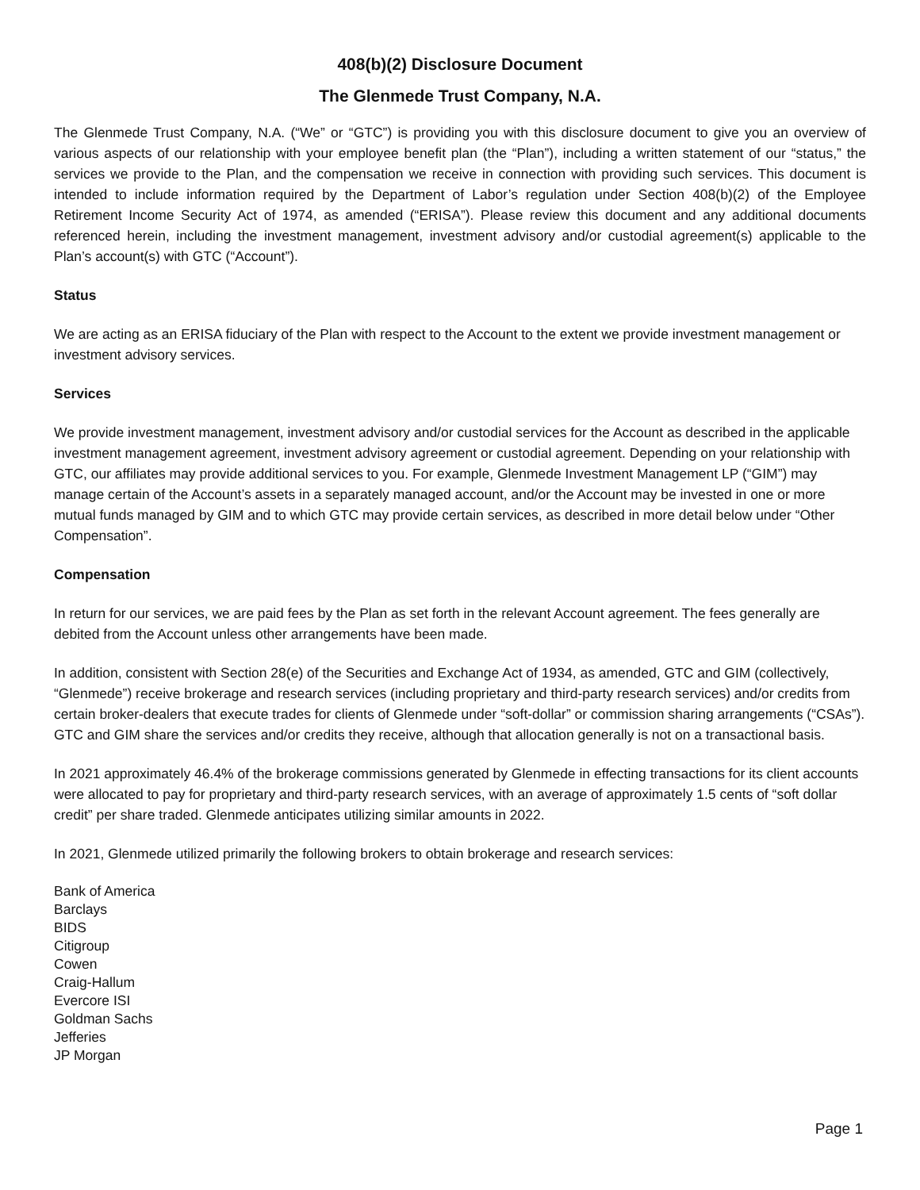408(b)(2) Disclosure Document
The Glenmede Trust Company, N.A.
The Glenmede Trust Company, N.A. (“We” or “GTC”) is providing you with this disclosure document to give you an overview of various aspects of our relationship with your employee benefit plan (the “Plan”), including a written statement of our “status,” the services we provide to the Plan, and the compensation we receive in connection with providing such services. This document is intended to include information required by the Department of Labor’s regulation under Section 408(b)(2) of the Employee Retirement Income Security Act of 1974, as amended (“ERISA”). Please review this document and any additional documents referenced herein, including the investment management, investment advisory and/or custodial agreement(s) applicable to the Plan’s account(s) with GTC (“Account”).
Status
We are acting as an ERISA fiduciary of the Plan with respect to the Account to the extent we provide investment management or investment advisory services.
Services
We provide investment management, investment advisory and/or custodial services for the Account as described in the applicable investment management agreement, investment advisory agreement or custodial agreement. Depending on your relationship with GTC, our affiliates may provide additional services to you. For example, Glenmede Investment Management LP (“GIM”) may manage certain of the Account’s assets in a separately managed account, and/or the Account may be invested in one or more mutual funds managed by GIM and to which GTC may provide certain services, as described in more detail below under “Other Compensation”.
Compensation
In return for our services, we are paid fees by the Plan as set forth in the relevant Account agreement. The fees generally are debited from the Account unless other arrangements have been made.
In addition, consistent with Section 28(e) of the Securities and Exchange Act of 1934, as amended, GTC and GIM (collectively, “Glenmede”) receive brokerage and research services (including proprietary and third-party research services) and/or credits from certain broker-dealers that execute trades for clients of Glenmede under “soft-dollar” or commission sharing arrangements (“CSAs”). GTC and GIM share the services and/or credits they receive, although that allocation generally is not on a transactional basis.
In 2021 approximately 46.4% of the brokerage commissions generated by Glenmede in effecting transactions for its client accounts were allocated to pay for proprietary and third-party research services, with an average of approximately 1.5 cents of “soft dollar credit” per share traded. Glenmede anticipates utilizing similar amounts in 2022.
In 2021, Glenmede utilized primarily the following brokers to obtain brokerage and research services:
Bank of America
Barclays
BIDS
Citigroup
Cowen
Craig-Hallum
Evercore ISI
Goldman Sachs
Jefferies
JP Morgan
Page 1